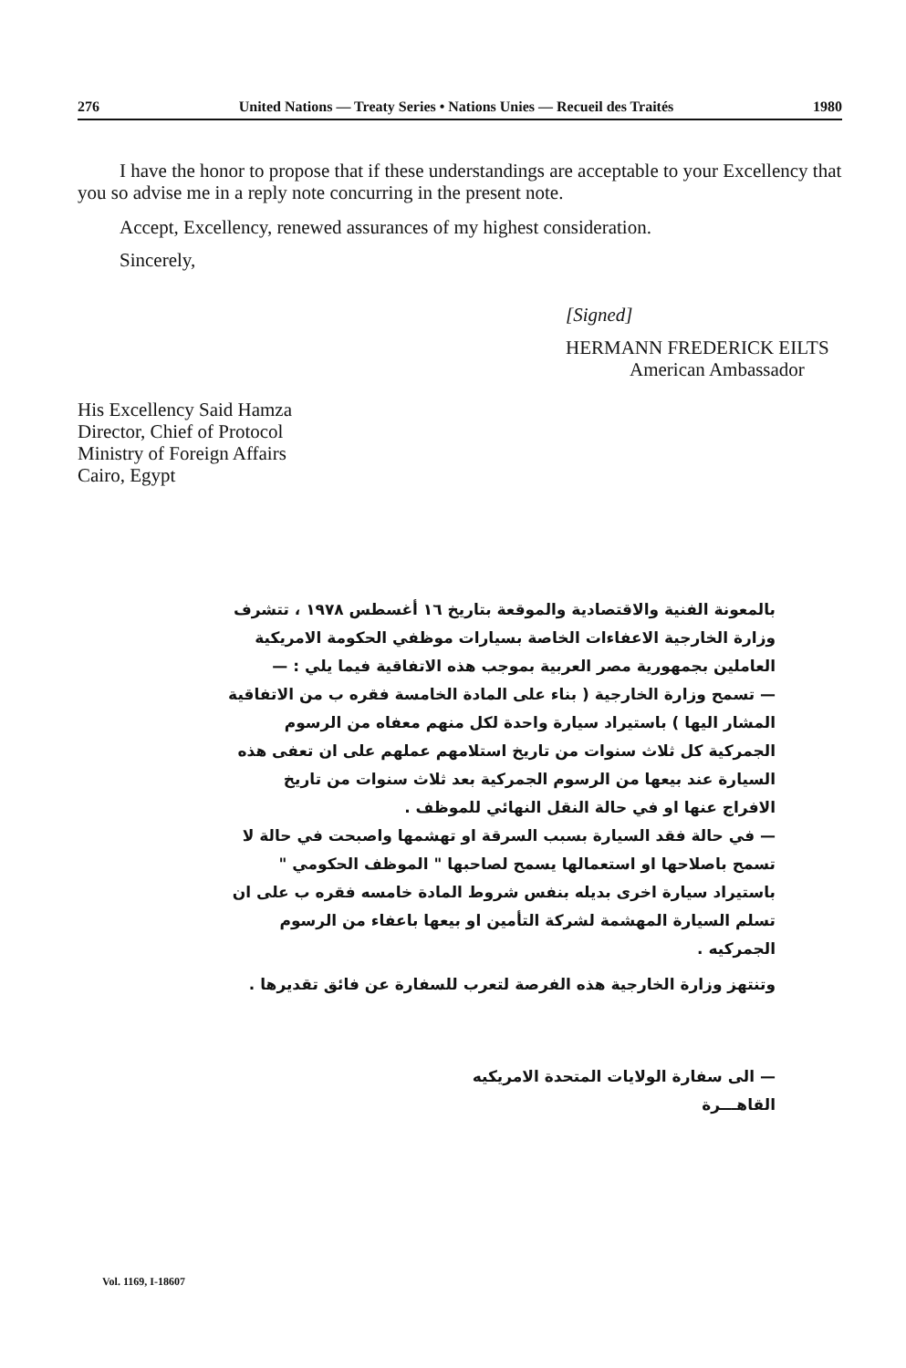276 United Nations — Treaty Series • Nations Unies — Recueil des Traités 1980
I have the honor to propose that if these understandings are acceptable to your Excellency that you so advise me in a reply note concurring in the present note.
Accept, Excellency, renewed assurances of my highest consideration.
Sincerely,
[Signed]
HERMANN FREDERICK EILTS
American Ambassador
His Excellency Said Hamza
Director, Chief of Protocol
Ministry of Foreign Affairs
Cairo, Egypt
بالمعونة الفنية والاقتصادية والموقعة بتاريخ ١٦ أغسطس ١٩٧٨ ، تتشرف وزارة الخارجية الاعفاءات الخاصة بسيارات موظفي الحكومة الامريكية العاملين بجمهورية مصر العربية بموجب هذه الاتفاقية فيما يلي : —
— تسمح وزارة الخارجية ( بناء على المادة الخامسة فقره ب من الاتفاقية المشار اليها ) باستيراد سيارة واحدة لكل منهم معفاه من الرسوم الجمركية كل ثلاث سنوات من تاريخ استلامهم عملهم على ان تعفى هذه السيارة عند بيعها من الرسوم الجمركية بعد ثلاث سنوات من تاريخ الافراج عنها او في حالة النقل النهائي للموظف .
— في حالة فقد السيارة بسبب السرقة او تهشمها واصبحت في حالة لا تسمح باصلاحها او استعمالها يسمح لصاحبها " الموظف الحكومي " باستيراد سيارة اخرى بديله بنفس شروط المادة خامسه فقره ب على ان تسلم السيارة المهشمة لشركة التأمين او بيعها باعفاء من الرسوم الجمركيه .
وتنتهز وزارة الخارجية هذه الفرصة لتعرب للسفارة عن فائق تقديرها .
— الى سفارة الولايات المتحدة الامريكيه
القاهـــرة
Vol. 1169, I-18607